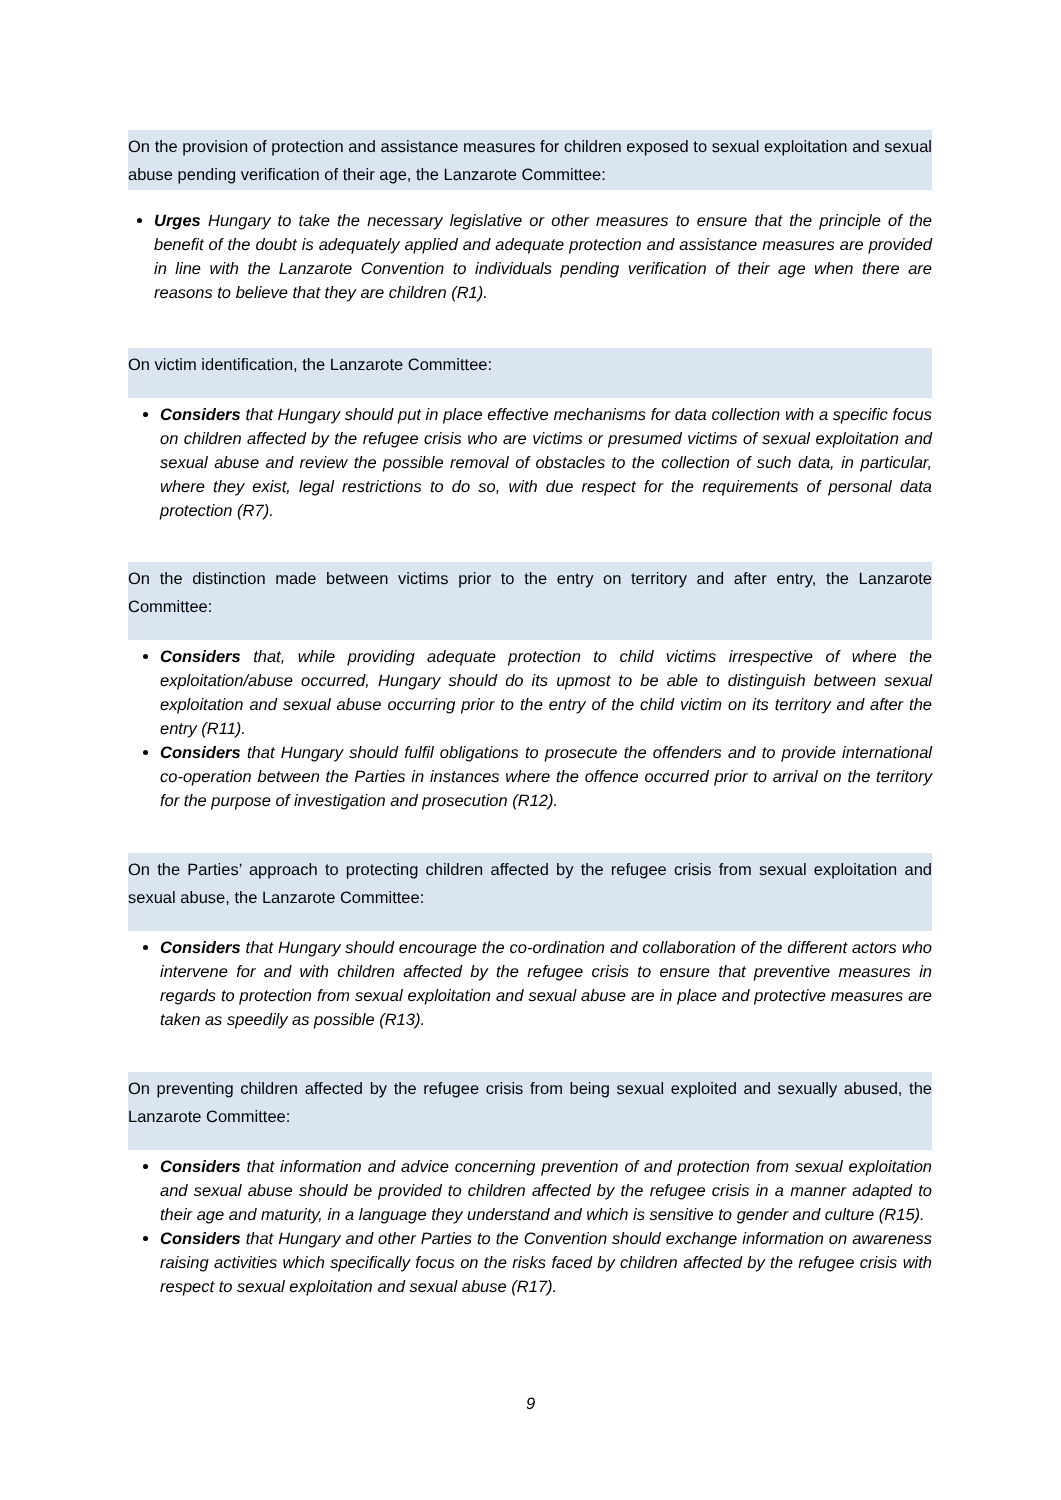On the provision of protection and assistance measures for children exposed to sexual exploitation and sexual abuse pending verification of their age, the Lanzarote Committee:
Urges Hungary to take the necessary legislative or other measures to ensure that the principle of the benefit of the doubt is adequately applied and adequate protection and assistance measures are provided in line with the Lanzarote Convention to individuals pending verification of their age when there are reasons to believe that they are children (R1).
On victim identification, the Lanzarote Committee:
Considers that Hungary should put in place effective mechanisms for data collection with a specific focus on children affected by the refugee crisis who are victims or presumed victims of sexual exploitation and sexual abuse and review the possible removal of obstacles to the collection of such data, in particular, where they exist, legal restrictions to do so, with due respect for the requirements of personal data protection (R7).
On the distinction made between victims prior to the entry on territory and after entry, the Lanzarote Committee:
Considers that, while providing adequate protection to child victims irrespective of where the exploitation/abuse occurred, Hungary should do its upmost to be able to distinguish between sexual exploitation and sexual abuse occurring prior to the entry of the child victim on its territory and after the entry (R11).
Considers that Hungary should fulfil obligations to prosecute the offenders and to provide international co-operation between the Parties in instances where the offence occurred prior to arrival on the territory for the purpose of investigation and prosecution (R12).
On the Parties’ approach to protecting children affected by the refugee crisis from sexual exploitation and sexual abuse, the Lanzarote Committee:
Considers that Hungary should encourage the co-ordination and collaboration of the different actors who intervene for and with children affected by the refugee crisis to ensure that preventive measures in regards to protection from sexual exploitation and sexual abuse are in place and protective measures are taken as speedily as possible (R13).
On preventing children affected by the refugee crisis from being sexual exploited and sexually abused, the Lanzarote Committee:
Considers that information and advice concerning prevention of and protection from sexual exploitation and sexual abuse should be provided to children affected by the refugee crisis in a manner adapted to their age and maturity, in a language they understand and which is sensitive to gender and culture (R15).
Considers that Hungary and other Parties to the Convention should exchange information on awareness raising activities which specifically focus on the risks faced by children affected by the refugee crisis with respect to sexual exploitation and sexual abuse (R17).
9